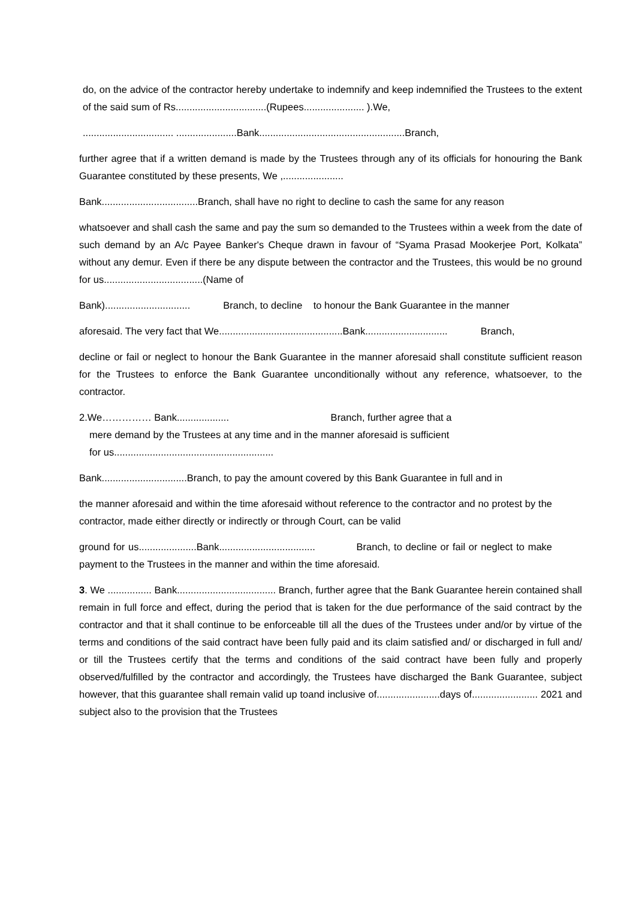do, on the advice of the contractor hereby undertake to indemnify and keep indemnified the Trustees to the extent of the said sum of Rs.................................(Rupees...................... ).We,
................................. ......................Bank.....................................................Branch,
further agree that if a written demand is made by the Trustees through any of its officials for honouring the Bank Guarantee constituted by these presents, We ,......................
Bank...................................Branch, shall have no right to decline to cash the same for any reason
whatsoever and shall cash the same and pay the sum so demanded to the Trustees within a week from the date of such demand by an A/c Payee Banker's Cheque drawn in favour of “Syama Prasad Mookerjee Port, Kolkata” without any demur. Even if there be any dispute between the contractor and the Trustees, this would be no ground for us....................................(Name of
Bank)............................... Branch, to decline to honour the Bank Guarantee in the manner
aforesaid. The very fact that We.............................................Bank.............................. Branch,
decline or fail or neglect to honour the Bank Guarantee in the manner aforesaid shall constitute sufficient reason for the Trustees to enforce the Bank Guarantee unconditionally without any reference, whatsoever, to the contractor.
2.We…………… Bank................... Branch, further agree that a
mere demand by the Trustees at any time and in the manner aforesaid is sufficient
for us..........................................................
Bank...............................Branch, to pay the amount covered by this Bank Guarantee in full and in
the manner aforesaid and within the time aforesaid without reference to the contractor and no protest by the contractor, made either directly or indirectly or through Court, can be valid
ground for us.....................Bank................................... Branch, to decline or fail or neglect to make payment to the Trustees in the manner and within the time aforesaid.
3. We ................ Bank.................................... Branch, further agree that the Bank Guarantee herein contained shall remain in full force and effect, during the period that is taken for the due performance of the said contract by the contractor and that it shall continue to be enforceable till all the dues of the Trustees under and/or by virtue of the terms and conditions of the said contract have been fully paid and its claim satisfied and/ or discharged in full and/ or till the Trustees certify that the terms and conditions of the said contract have been fully and properly observed/fulfilled by the contractor and accordingly, the Trustees have discharged the Bank Guarantee, subject however, that this guarantee shall remain valid up toand inclusive of.......................days of........................ 2021 and subject also to the provision that the Trustees